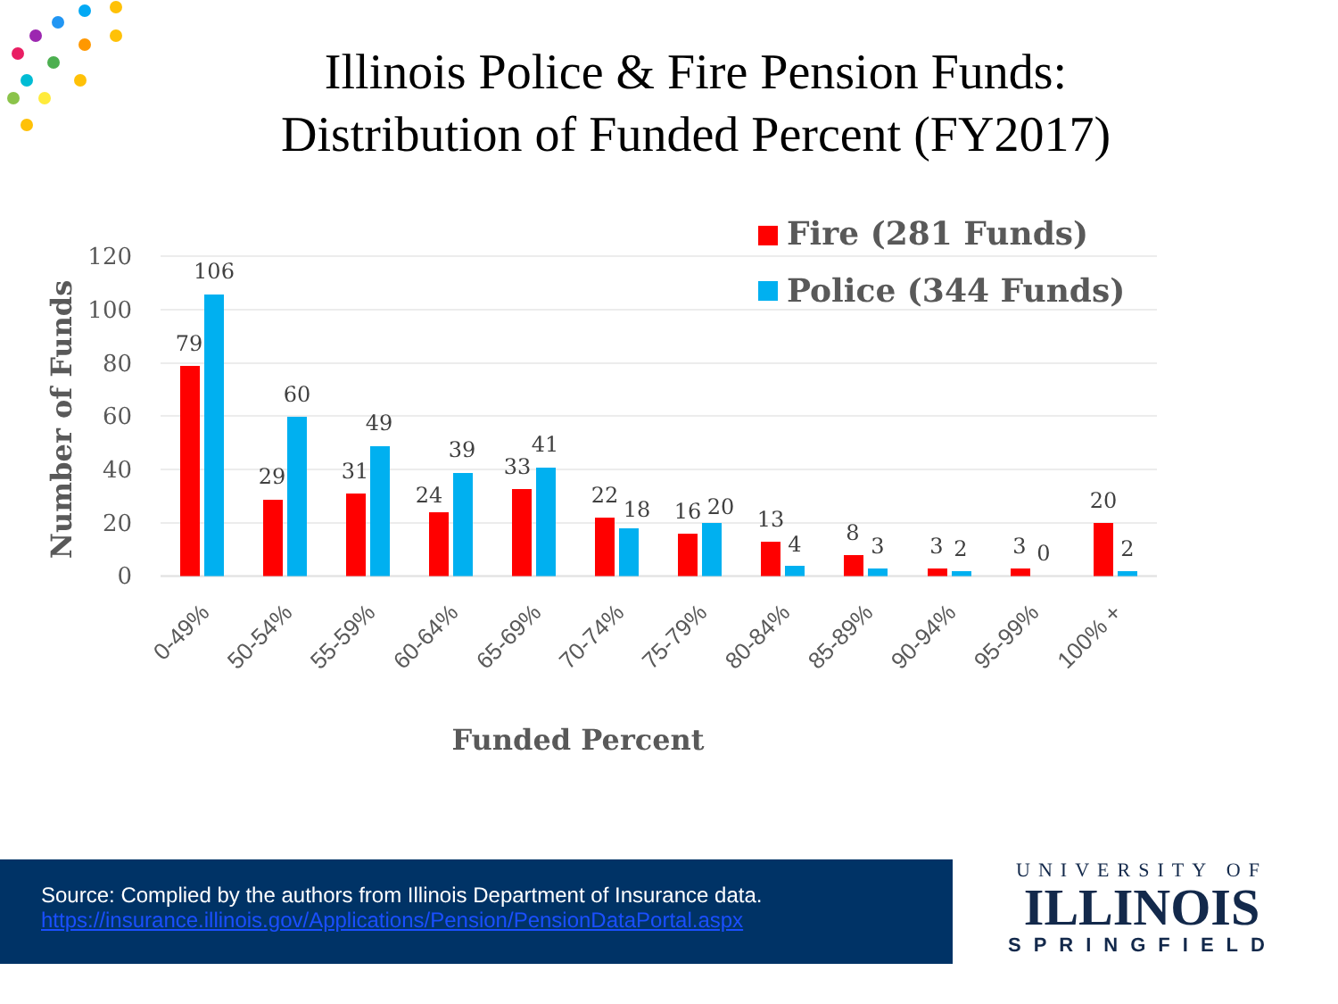Illinois Police & Fire Pension Funds:
Distribution of Funded Percent (FY2017)
120
100
80
60
40
20
0
Number of Funds
Fire (281 Funds)
Police (344 Funds)
79
106
29
60
31
49
24
39
33
41
22
18
16
20
13
4
8
3
3
2
3
0
20
2
0-49%
50-54%
55-59%
60-64%
65-69%
70-74%
75-79%
80-84%
85-89%
90-94%
95-99%
100% +
Funded Percent
Source: Complied by the authors from Illinois Department of Insurance data.
https://insurance.illinois.gov/Applications/Pension/PensionDataPortal.aspx
UNIVERSITY OF
ILLINOIS
SPRINGFIELD